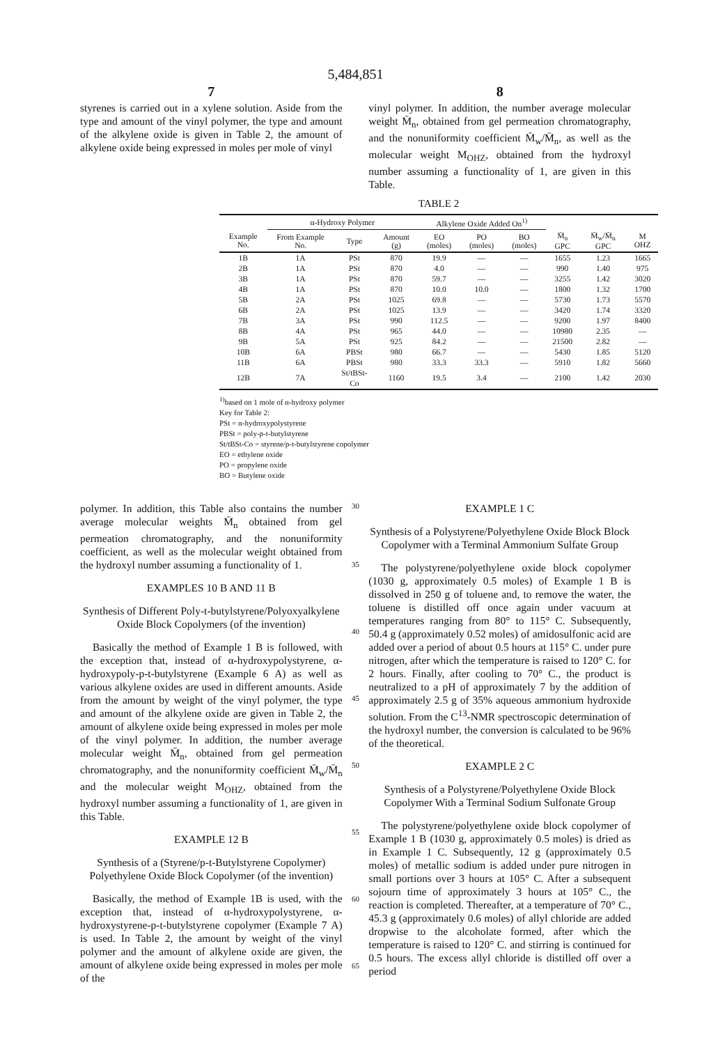5,484,851
7
styrenes is carried out in a xylene solution. Aside from the type and amount of the vinyl polymer, the type and amount of the alkylene oxide is given in Table 2, the amount of alkylene oxide being expressed in moles per mole of vinyl
8
vinyl polymer. In addition, the number average molecular weight M̄<sub>n</sub>, obtained from gel permeation chromatography, and the nonuniformity coefficient M̄<sub>w</sub>/M̄<sub>n</sub>, as well as the molecular weight M<sub>OHZ</sub>, obtained from the hydroxyl number assuming a functionality of 1, are given in this Table.
TABLE 2
| | α-Hydroxy Polymer | | | Alkylene Oxide Added On<sup>1)</sup> | | | | | |
| --- | --- | --- | --- | --- | --- | --- | --- | --- | --- |
| Example No. | From Example No. | Type | Amount (g) | EO (moles) | PO (moles) | BO (moles) | M̄<sub>n</sub> GPC | M̄<sub>w</sub>/M̄<sub>n</sub> GPC | M OHZ |
| 1B | 1A | PSt | 870 | 19.9 | — | — | 1655 | 1.23 | 1665 |
| 2B | 1A | PSt | 870 | 4.0 | — | — | 990 | 1.40 | 975 |
| 3B | 1A | PSt | 870 | 59.7 | — | — | 3255 | 1.42 | 3020 |
| 4B | 1A | PSt | 870 | 10.0 | 10.0 | — | 1800 | 1.32 | 1700 |
| 5B | 2A | PSt | 1025 | 69.8 | — | — | 5730 | 1.73 | 5570 |
| 6B | 2A | PSt | 1025 | 13.9 | — | — | 3420 | 1.74 | 3320 |
| 7B | 3A | PSt | 990 | 112.5 | — | — | 9200 | 1.97 | 8400 |
| 8B | 4A | PSt | 965 | 44.0 | — | — | 10980 | 2.35 | — |
| 9B | 5A | PSt | 925 | 84.2 | — | — | 21500 | 2.82 | — |
| 10B | 6A | PBSt | 980 | 66.7 | — | — | 5430 | 1.85 | 5120 |
| 11B | 6A | PBSt | 980 | 33.3 | 33.3 | — | 5910 | 1.82 | 5660 |
| 12B | 7A | St/tBSt-Co | 1160 | 19.5 | 3.4 | — | 2100 | 1.42 | 2030 |
<sup>1)</sup> based on 1 mole of α-hydroxy polymer
Key for Table 2:
PSt = α-hydroxypolystyrene
PBSt = poly-p-t-butylstyrene
St/tBSt-Co = styrene/p-t-butylstyrene copolymer
EO = ethylene oxide
PO = propylene oxide
BO = Butylene oxide
polymer. In addition, this Table also contains the number average molecular weights M̄<sub>n</sub> obtained from gel permeation chromatography, and the nonuniformity coefficient, as well as the molecular weight obtained from the hydroxyl number assuming a functionality of 1.
EXAMPLES 10 B AND 11 B
Synthesis of Different Poly-t-butylstyrene/Polyoxyalkylene Oxide Block Copolymers (of the invention)
Basically the method of Example 1 B is followed, with the exception that, instead of α-hydroxypolystyrene, α-hydroxypoly-p-t-butylstyrene (Example 6 A) as well as various alkylene oxides are used in different amounts. Aside from the amount by weight of the vinyl polymer, the type and amount of the alkylene oxide are given in Table 2, the amount of alkylene oxide being expressed in moles per mole of the vinyl polymer. In addition, the number average molecular weight M̄<sub>n</sub>, obtained from gel permeation chromatography, and the nonuniformity coefficient M̄<sub>w</sub>/M̄<sub>n</sub> and the molecular weight M<sub>OHZ</sub>, obtained from the hydroxyl number assuming a functionality of 1, are given in this Table.
EXAMPLE 12 B
Synthesis of a (Styrene/p-t-Butylstyrene Copolymer) Polyethylene Oxide Block Copolymer (of the invention)
Basically, the method of Example 1B is used, with the exception that, instead of α-hydroxypolystyrene, α-hydroxystyrene-p-t-butylstyrene copolymer (Example 7 A) is used. In Table 2, the amount by weight of the vinyl polymer and the amount of alkylene oxide are given, the amount of alkylene oxide being expressed in moles per mole of the
30
35
40
45
50
55
60
65
EXAMPLE 1 C
Synthesis of a Polystyrene/Polyethylene Oxide Block Block Copolymer with a Terminal Ammonium Sulfate Group
The polystyrene/polyethylene oxide block copolymer (1030 g, approximately 0.5 moles) of Example 1 B is dissolved in 250 g of toluene and, to remove the water, the toluene is distilled off once again under vacuum at temperatures ranging from 80° to 115° C. Subsequently, 50.4 g (approximately 0.52 moles) of amidosulfonic acid are added over a period of about 0.5 hours at 115° C. under pure nitrogen, after which the temperature is raised to 120° C. for 2 hours. Finally, after cooling to 70° C., the product is neutralized to a pH of approximately 7 by the addition of approximately 2.5 g of 35% aqueous ammonium hydroxide solution. From the C<sup>13</sup>-NMR spectroscopic determination of the hydroxyl number, the conversion is calculated to be 96% of the theoretical.
EXAMPLE 2 C
Synthesis of a Polystyrene/Polyethylene Oxide Block Copolymer With a Terminal Sodium Sulfonate Group
The polystyrene/polyethylene oxide block copolymer of Example 1 B (1030 g, approximately 0.5 moles) is dried as in Example 1 C. Subsequently, 12 g (approximately 0.5 moles) of metallic sodium is added under pure nitrogen in small portions over 3 hours at 105° C. After a subsequent sojourn time of approximately 3 hours at 105° C., the reaction is completed. Thereafter, at a temperature of 70° C., 45.3 g (approximately 0.6 moles) of allyl chloride are added dropwise to the alcoholate formed, after which the temperature is raised to 120° C. and stirring is continued for 0.5 hours. The excess allyl chloride is distilled off over a period